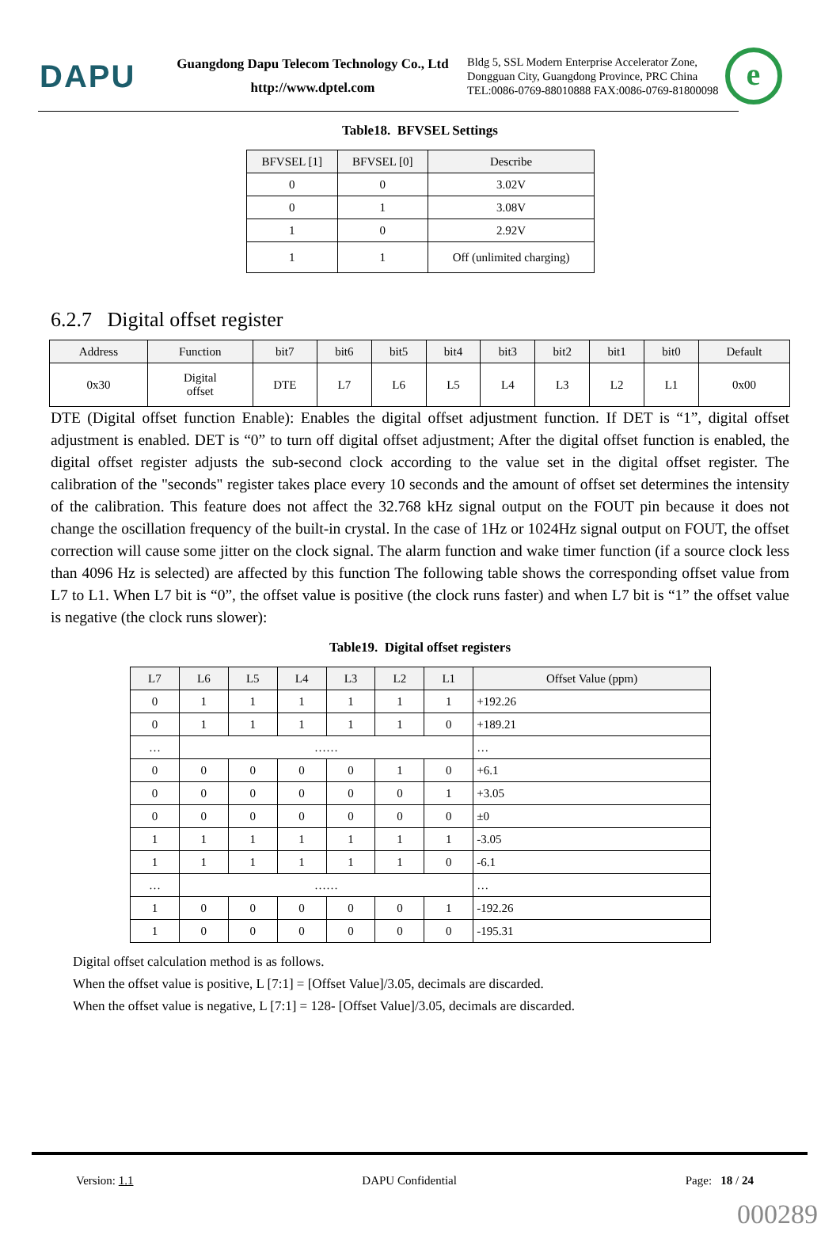DAPU
Guangdong Dapu Telecom Technology Co., Ltd
http://www.dptel.com
Bldg 5, SSL Modern Enterprise Accelerator Zone,
Dongguan City, Guangdong Province, PRC China
TEL:0086-0769-88010888 FAX:0086-0769-81800098
e
Table18. BFVSEL Settings
| BFVSEL [1] | BFVSEL [0] | Describe |
| --- | --- | --- |
| 0 | 0 | 3.02V |
| 0 | 1 | 3.08V |
| 1 | 0 | 2.92V |
| 1 | 1 | Off (unlimited charging) |
6.2.7 Digital offset register
| Address | Function | bit7 | bit6 | bit5 | bit4 | bit3 | bit2 | bit1 | bit0 | Default |
| --- | --- | --- | --- | --- | --- | --- | --- | --- | --- | --- |
| 0x30 | Digital offset | DTE | L7 | L6 | L5 | L4 | L3 | L2 | L1 | 0x00 |
DTE (Digital offset function Enable): Enables the digital offset adjustment function. If DET is “1”, digital offset adjustment is enabled. DET is “0” to turn off digital offset adjustment; After the digital offset function is enabled, the digital offset register adjusts the sub-second clock according to the value set in the digital offset register. The calibration of the "seconds" register takes place every 10 seconds and the amount of offset set determines the intensity of the calibration. This feature does not affect the 32.768 kHz signal output on the FOUT pin because it does not change the oscillation frequency of the built-in crystal. In the case of 1Hz or 1024Hz signal output on FOUT, the offset correction will cause some jitter on the clock signal. The alarm function and wake timer function (if a source clock less than 4096 Hz is selected) are affected by this function The following table shows the corresponding offset value from L7 to L1. When L7 bit is “0”, the offset value is positive (the clock runs faster) and when L7 bit is “1” the offset value is negative (the clock runs slower):
Table19. Digital offset registers
| L7 | L6 | L5 | L4 | L3 | L2 | L1 | Offset Value (ppm) |
| --- | --- | --- | --- | --- | --- | --- | --- |
| 0 | 1 | 1 | 1 | 1 | 1 | 1 | +192.26 |
| 0 | 1 | 1 | 1 | 1 | 1 | 0 | +189.21 |
| … | …… | | | | | | … |
| 0 | 0 | 0 | 0 | 0 | 1 | 0 | +6.1 |
| 0 | 0 | 0 | 0 | 0 | 0 | 1 | +3.05 |
| 0 | 0 | 0 | 0 | 0 | 0 | 0 | ±0 |
| 1 | 1 | 1 | 1 | 1 | 1 | 1 | -3.05 |
| 1 | 1 | 1 | 1 | 1 | 1 | 0 | -6.1 |
| … | …… | | | | | | … |
| 1 | 0 | 0 | 0 | 0 | 0 | 1 | -192.26 |
| 1 | 0 | 0 | 0 | 0 | 0 | 0 | -195.31 |
Digital offset calculation method is as follows.
When the offset value is positive, L [7:1] = [Offset Value]/3.05, decimals are discarded.
When the offset value is negative, L [7:1] = 128- [Offset Value]/3.05, decimals are discarded.
Version: 1.1 DAPU Confidential Page: 18 / 24
000289